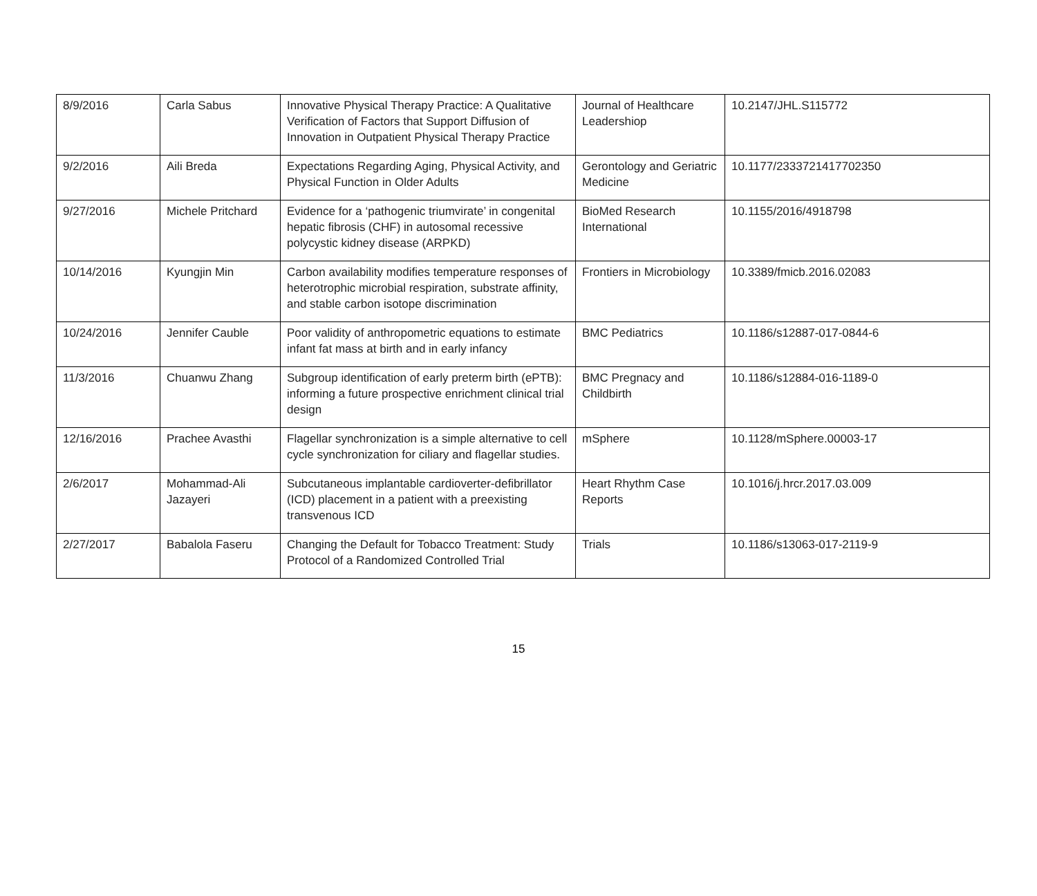| 8/9/2016 | Carla Sabus | Innovative Physical Therapy Practice: A Qualitative Verification of Factors that Support Diffusion of Innovation in Outpatient Physical Therapy Practice | Journal of Healthcare Leadershiop | 10.2147/JHL.S115772 |
| 9/2/2016 | Aili Breda | Expectations Regarding Aging, Physical Activity, and Physical Function in Older Adults | Gerontology and Geriatric Medicine | 10.1177/2333721417702350 |
| 9/27/2016 | Michele Pritchard | Evidence for a ‘pathogenic triumvirate’ in congenital hepatic fibrosis (CHF) in autosomal recessive polycystic kidney disease (ARPKD) | BioMed Research International | 10.1155/2016/4918798 |
| 10/14/2016 | Kyungjin Min | Carbon availability modifies temperature responses of heterotrophic microbial respiration, substrate affinity, and stable carbon isotope discrimination | Frontiers in Microbiology | 10.3389/fmicb.2016.02083 |
| 10/24/2016 | Jennifer Cauble | Poor validity of anthropometric equations to estimate infant fat mass at birth and in early infancy | BMC Pediatrics | 10.1186/s12887-017-0844-6 |
| 11/3/2016 | Chuanwu Zhang | Subgroup identification of early preterm birth (ePTB): informing a future prospective enrichment clinical trial design | BMC Pregnacy and Childbirth | 10.1186/s12884-016-1189-0 |
| 12/16/2016 | Prachee Avasthi | Flagellar synchronization is a simple alternative to cell cycle synchronization for ciliary and flagellar studies. | mSphere | 10.1128/mSphere.00003-17 |
| 2/6/2017 | Mohammad-Ali Jazayeri | Subcutaneous implantable cardioverter-defibrillator (ICD) placement in a patient with a preexisting transvenous ICD | Heart Rhythm Case Reports | 10.1016/j.hrcr.2017.03.009 |
| 2/27/2017 | Babalola Faseru | Changing the Default for Tobacco Treatment: Study Protocol of a Randomized Controlled Trial | Trials | 10.1186/s13063-017-2119-9 |
15